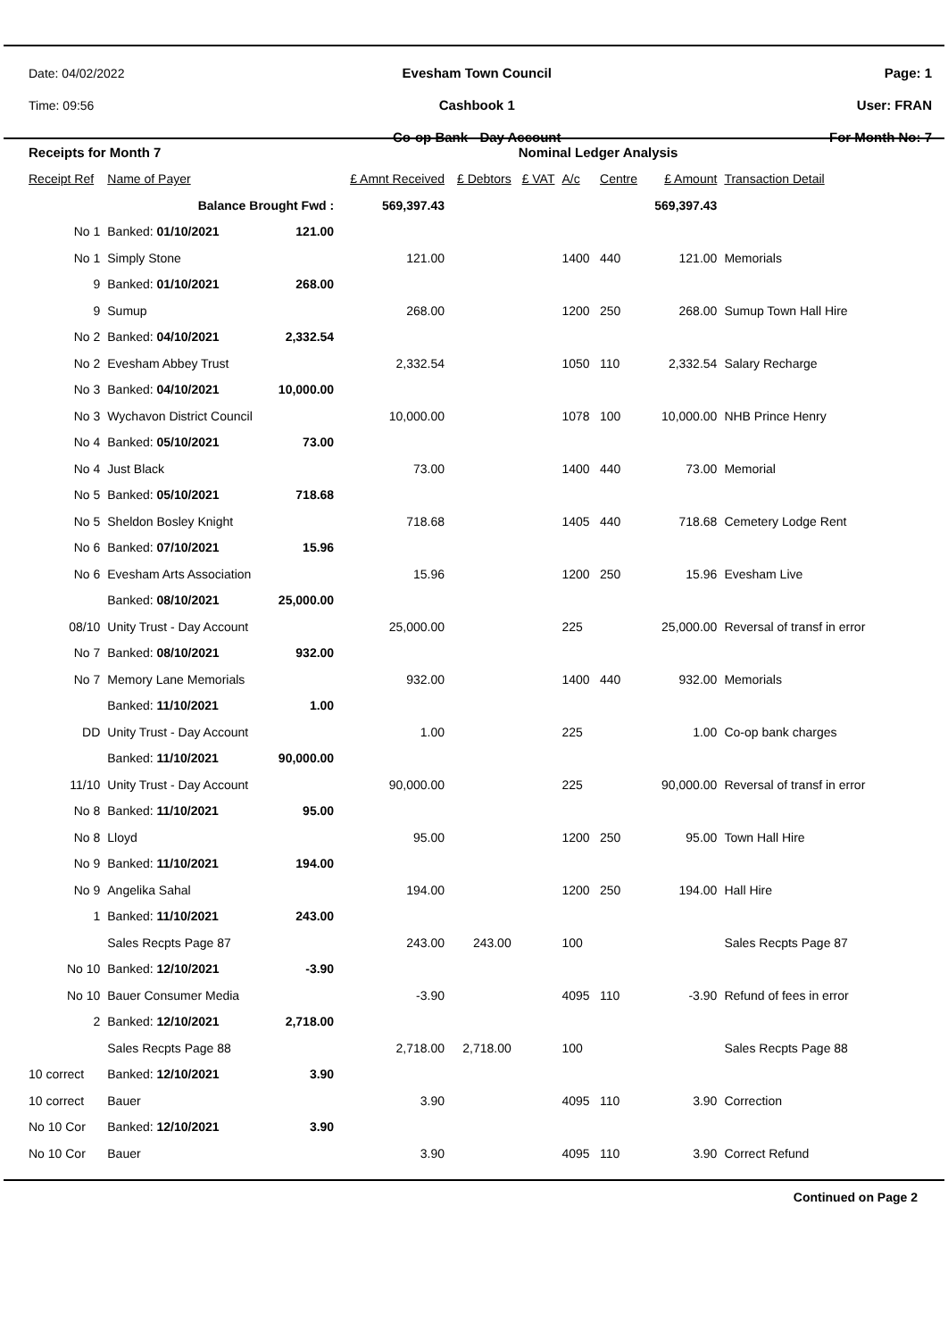Date: 04/02/2022
Time: 09:56
Evesham Town Council
Cashbook 1
Co-op Bank - Day Account
Page: 1
User: FRAN
For Month No: 7
| Receipts for Month 7 | | | | | Nominal Ledger Analysis | | | | |
| Receipt Ref | Name of Payer | | £ Amnt Received | £ Debtors | £ VAT | A/c | Centre | £ Amount | Transaction Detail |
| | Balance Brought Fwd : | | 569,397.43 | | | | | 569,397.43 | |
| No 1 | Banked: 01/10/2021 | 121.00 | | | | | | | |
| No 1 | Simply Stone | | 121.00 | | | 1400 | 440 | 121.00 | Memorials |
| 9 | Banked: 01/10/2021 | 268.00 | | | | | | | |
| 9 | Sumup | | 268.00 | | | 1200 | 250 | 268.00 | Sumup Town Hall Hire |
| No 2 | Banked: 04/10/2021 | 2,332.54 | | | | | | | |
| No 2 | Evesham Abbey Trust | | 2,332.54 | | | 1050 | 110 | 2,332.54 | Salary Recharge |
| No 3 | Banked: 04/10/2021 | 10,000.00 | | | | | | | |
| No 3 | Wychavon District Council | | 10,000.00 | | | 1078 | 100 | 10,000.00 | NHB Prince Henry |
| No 4 | Banked: 05/10/2021 | 73.00 | | | | | | | |
| No 4 | Just Black | | 73.00 | | | 1400 | 440 | 73.00 | Memorial |
| No 5 | Banked: 05/10/2021 | 718.68 | | | | | | | |
| No 5 | Sheldon Bosley Knight | | 718.68 | | | 1405 | 440 | 718.68 | Cemetery Lodge Rent |
| No 6 | Banked: 07/10/2021 | 15.96 | | | | | | | |
| No 6 | Evesham Arts Association | | 15.96 | | | 1200 | 250 | 15.96 | Evesham Live |
| | Banked: 08/10/2021 | 25,000.00 | | | | | | | |
| 08/10 | Unity Trust - Day Account | | 25,000.00 | | | 225 | | 25,000.00 | Reversal of transf in error |
| No 7 | Banked: 08/10/2021 | 932.00 | | | | | | | |
| No 7 | Memory Lane Memorials | | 932.00 | | | 1400 | 440 | 932.00 | Memorials |
| | Banked: 11/10/2021 | 1.00 | | | | | | | |
| DD | Unity Trust - Day Account | | 1.00 | | | 225 | | 1.00 | Co-op bank charges |
| | Banked: 11/10/2021 | 90,000.00 | | | | | | | |
| 11/10 | Unity Trust - Day Account | | 90,000.00 | | | 225 | | 90,000.00 | Reversal of transf in error |
| No 8 | Banked: 11/10/2021 | 95.00 | | | | | | | |
| No 8 | Lloyd | | 95.00 | | | 1200 | 250 | 95.00 | Town Hall Hire |
| No 9 | Banked: 11/10/2021 | 194.00 | | | | | | | |
| No 9 | Angelika Sahal | | 194.00 | | | 1200 | 250 | 194.00 | Hall Hire |
| 1 | Banked: 11/10/2021 | 243.00 | | | | | | | |
| | Sales Recpts Page 87 | | 243.00 | 243.00 | | 100 | | | Sales Recpts Page 87 |
| No 10 | Banked: 12/10/2021 | -3.90 | | | | | | | |
| No 10 | Bauer Consumer Media | | -3.90 | | | 4095 | 110 | -3.90 | Refund of fees in error |
| 2 | Banked: 12/10/2021 | 2,718.00 | | | | | | | |
| | Sales Recpts Page 88 | | 2,718.00 | 2,718.00 | | 100 | | | Sales Recpts Page 88 |
| 10 correct | Banked: 12/10/2021 | 3.90 | | | | | | | |
| 10 correct | Bauer | | 3.90 | | | 4095 | 110 | 3.90 | Correction |
| No 10 Cor | Banked: 12/10/2021 | 3.90 | | | | | | | |
| No 10 Cor | Bauer | | 3.90 | | | 4095 | 110 | 3.90 | Correct Refund |
Continued on Page 2